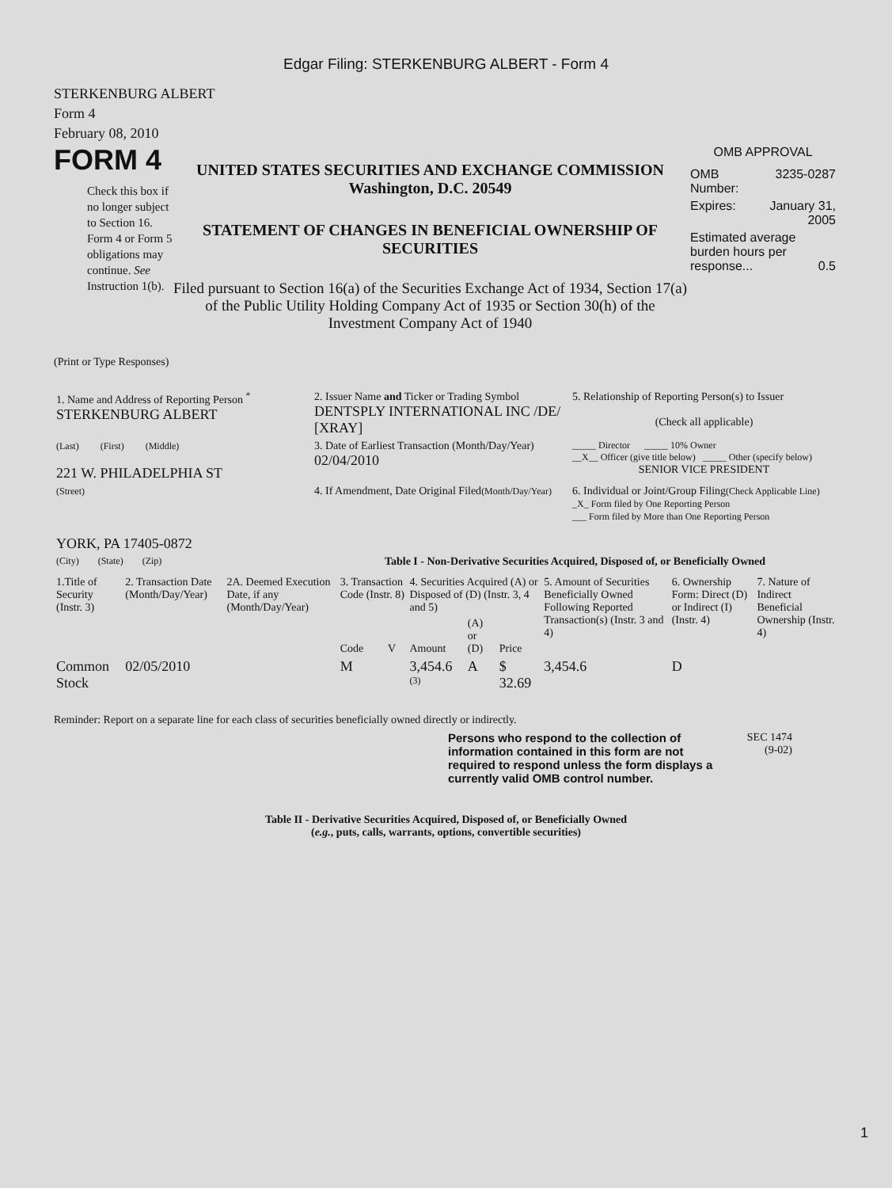Edgar Filing: STERKENBURG ALBERT - Form 4
STERKENBURG ALBERT
Form 4
February 08, 2010
FORM 4
Check this box if no longer subject to Section 16. Form 4 or Form 5 obligations may continue. See Instruction 1(b).
UNITED STATES SECURITIES AND EXCHANGE COMMISSION
Washington, D.C. 20549
STATEMENT OF CHANGES IN BENEFICIAL OWNERSHIP OF SECURITIES
Filed pursuant to Section 16(a) of the Securities Exchange Act of 1934, Section 17(a) of the Public Utility Holding Company Act of 1935 or Section 30(h) of the Investment Company Act of 1940
OMB APPROVAL
| OMB Number: | 3235-0287 |
| Expires: | January 31, 2005 |
| Estimated average burden hours per response... 0.5 | |
(Print or Type Responses)
| 1. Name and Address of Reporting Person <sup>*</sup> STERKENBURG ALBERT | 2. Issuer Name and Ticker or Trading Symbol DENTSPLY INTERNATIONAL INC /DE/ [XRAY] | 5. Relationship of Reporting Person(s) to Issuer (Check all applicable) |
| (Last) (First) (Middle) 221 W. PHILADELPHIA ST | 3. Date of Earliest Transaction (Month/Day/Year) 02/04/2010 | _____ Director _____ 10% Owner __X__ Officer (give title below) _____ Other (specify below) SENIOR VICE PRESIDENT |
| (Street) YORK, PA 17405-0872 | 4. If Amendment, Date Original Filed (Month/Day/Year) | 6. Individual or Joint/Group Filing (Check Applicable Line) _X_ Form filed by One Reporting Person ___ Form filed by More than One Reporting Person |
| (City) (State) (Zip) | Table I - Non-Derivative Securities Acquired, Disposed of, or Beneficially Owned | |
| 1.Title of Security (Instr. 3) | 2. Transaction Date (Month/Day/Year) | 2A. Deemed Execution Date, if any (Month/Day/Year) | 3. Transaction Code (Instr. 8) | | 4. Securities Acquired (A) or Disposed of (D) (Instr. 3, 4 and 5) | | | 5. Amount of Securities Beneficially Owned Following Reported Transaction(s) (Instr. 3 and 4) | 6. Ownership Form: Direct (D) or Indirect (I) (Instr. 4) | 7. Nature of Indirect Beneficial Ownership (Instr. 4) |
| --- | --- | --- | --- | --- | --- | --- | --- | --- | --- | --- |
| | | | Code | V | Amount | (A) or (D) | Price | | | |
| Common Stock | 02/05/2010 | | M | | 3,454.6 <sup>(3)</sup> | A | $ 32.69 | 3,454.6 | D | |
Reminder: Report on a separate line for each class of securities beneficially owned directly or indirectly.
Persons who respond to the collection of information contained in this form are not required to respond unless the form displays a currently valid OMB control number.
SEC 1474
(9-02)
Table II - Derivative Securities Acquired, Disposed of, or Beneficially Owned
(e.g., puts, calls, warrants, options, convertible securities)
1